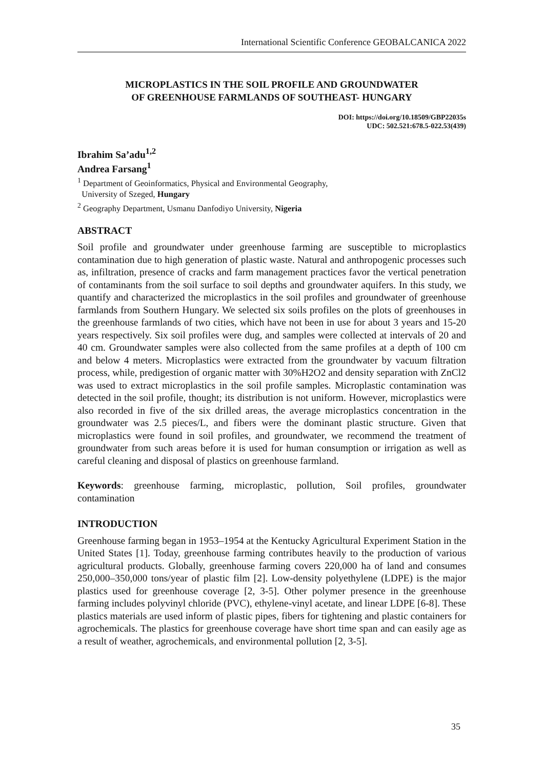International Scientific Conference GEOBALCANICA 2022
MICROPLASTICS IN THE SOIL PROFILE AND GROUNDWATER
OF GREENHOUSE FARMLANDS OF SOUTHEAST- HUNGARY
DOI: https://doi.org/10.18509/GBP22035s
UDC: 502.521:678.5-022.53(439)
Ibrahim Sa’adu<sup>1,2</sup>
Andrea Farsang<sup>1</sup>
<sup>1</sup> Department of Geoinformatics, Physical and Environmental Geography,
University of Szeged, Hungary
<sup>2</sup> Geography Department, Usmanu Danfodiyo University, Nigeria
ABSTRACT
Soil profile and groundwater under greenhouse farming are susceptible to microplastics contamination due to high generation of plastic waste. Natural and anthropogenic processes such as, infiltration, presence of cracks and farm management practices favor the vertical penetration of contaminants from the soil surface to soil depths and groundwater aquifers. In this study, we quantify and characterized the microplastics in the soil profiles and groundwater of greenhouse farmlands from Southern Hungary. We selected six soils profiles on the plots of greenhouses in the greenhouse farmlands of two cities, which have not been in use for about 3 years and 15-20 years respectively. Six soil profiles were dug, and samples were collected at intervals of 20 and 40 cm. Groundwater samples were also collected from the same profiles at a depth of 100 cm and below 4 meters. Microplastics were extracted from the groundwater by vacuum filtration process, while, predigestion of organic matter with 30%H2O2 and density separation with ZnCl2 was used to extract microplastics in the soil profile samples. Microplastic contamination was detected in the soil profile, thought; its distribution is not uniform. However, microplastics were also recorded in five of the six drilled areas, the average microplastics concentration in the groundwater was 2.5 pieces/L, and fibers were the dominant plastic structure. Given that microplastics were found in soil profiles, and groundwater, we recommend the treatment of groundwater from such areas before it is used for human consumption or irrigation as well as careful cleaning and disposal of plastics on greenhouse farmland.
Keywords: greenhouse farming, microplastic, pollution, Soil profiles, groundwater contamination
INTRODUCTION
Greenhouse farming began in 1953–1954 at the Kentucky Agricultural Experiment Station in the United States [1]. Today, greenhouse farming contributes heavily to the production of various agricultural products. Globally, greenhouse farming covers 220,000 ha of land and consumes 250,000–350,000 tons/year of plastic film [2]. Low-density polyethylene (LDPE) is the major plastics used for greenhouse coverage [2, 3-5]. Other polymer presence in the greenhouse farming includes polyvinyl chloride (PVC), ethylene-vinyl acetate, and linear LDPE [6-8]. These plastics materials are used inform of plastic pipes, fibers for tightening and plastic containers for agrochemicals. The plastics for greenhouse coverage have short time span and can easily age as a result of weather, agrochemicals, and environmental pollution [2, 3-5].
35